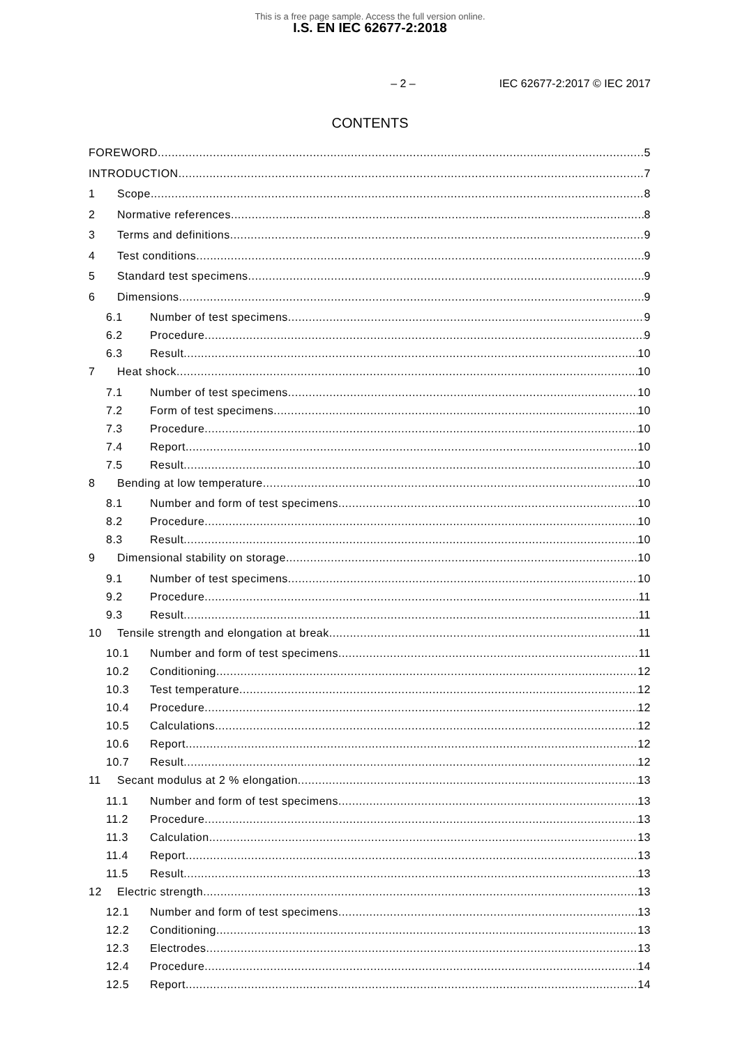This is a free page sample. Access the full version online.
I.S. EN IEC 62677-2:2018
– 2 – IEC 62677-2:2017 © IEC 2017
CONTENTS
FOREWORD 5
INTRODUCTION 7
1 Scope 8
2 Normative references 8
3 Terms and definitions 9
4 Test conditions 9
5 Standard test specimens 9
6 Dimensions 9
6.1 Number of test specimens 9
6.2 Procedure 9
6.3 Result 10
7 Heat shock 10
7.1 Number of test specimens 10
7.2 Form of test specimens 10
7.3 Procedure 10
7.4 Report 10
7.5 Result 10
8 Bending at low temperature 10
8.1 Number and form of test specimens 10
8.2 Procedure 10
8.3 Result 10
9 Dimensional stability on storage 10
9.1 Number of test specimens 10
9.2 Procedure 11
9.3 Result 11
10 Tensile strength and elongation at break 11
10.1 Number and form of test specimens 11
10.2 Conditioning 12
10.3 Test temperature 12
10.4 Procedure 12
10.5 Calculations 12
10.6 Report 12
10.7 Result 12
11 Secant modulus at 2 % elongation 13
11.1 Number and form of test specimens 13
11.2 Procedure 13
11.3 Calculation 13
11.4 Report 13
11.5 Result 13
12 Electric strength 13
12.1 Number and form of test specimens 13
12.2 Conditioning 13
12.3 Electrodes 13
12.4 Procedure 14
12.5 Report 14